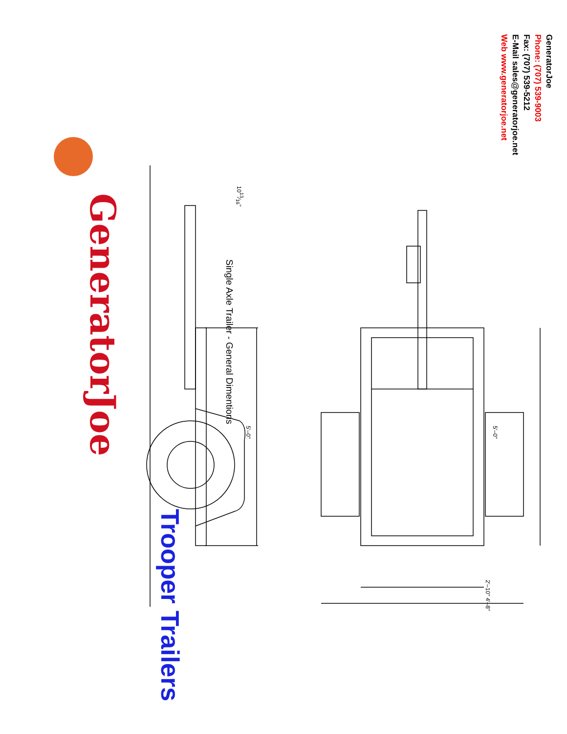GeneratorJoe
Phone: (707) 539-9003
Fax: (707) 539-5212
E-Mail sales@generatorjoe.net
Web www.generatorjoe.net
5'–0"
2'–10" 4'–8"
5'–0"
1013⁄16"
Single Axle Trailer - General Dimentions
Trooper Trailers
GeneratorJoe